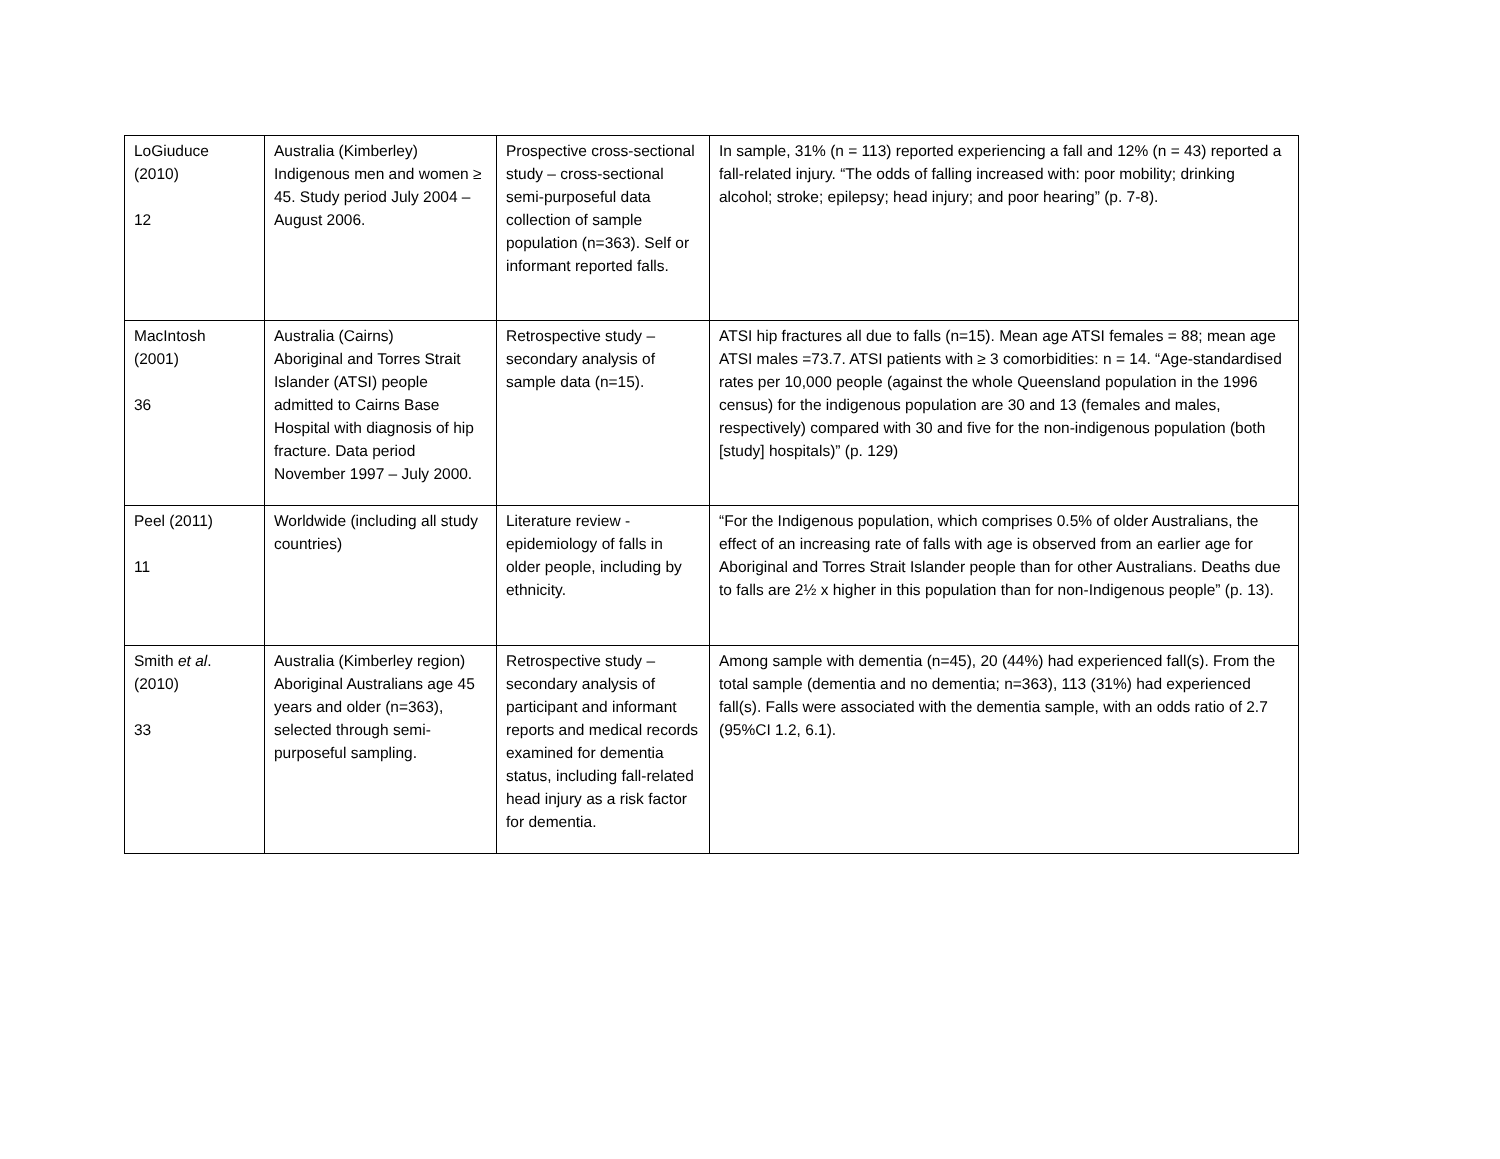| LoGiuduce (2010) 12 | Australia (Kimberley) Indigenous men and women ≥ 45. Study period July 2004 – August 2006. | Prospective cross-sectional study – cross-sectional semi-purposeful data collection of sample population (n=363). Self or informant reported falls. | In sample, 31% (n = 113) reported experiencing a fall and 12% (n = 43) reported a fall-related injury. “The odds of falling increased with: poor mobility; drinking alcohol; stroke; epilepsy; head injury; and poor hearing” (p. 7-8). |
| MacIntosh (2001) 36 | Australia (Cairns) Aboriginal and Torres Strait Islander (ATSI) people admitted to Cairns Base Hospital with diagnosis of hip fracture. Data period November 1997 – July 2000. | Retrospective study – secondary analysis of sample data (n=15). | ATSI hip fractures all due to falls (n=15). Mean age ATSI females = 88; mean age ATSI males =73.7. ATSI patients with ≥ 3 comorbidities: n = 14. “Age-standardised rates per 10,000 people (against the whole Queensland population in the 1996 census) for the indigenous population are 30 and 13 (females and males, respectively) compared with 30 and five for the non-indigenous population (both [study] hospitals)” (p. 129) |
| Peel (2011) 11 | Worldwide (including all study countries) | Literature review - epidemiology of falls in older people, including by ethnicity. | “For the Indigenous population, which comprises 0.5% of older Australians, the effect of an increasing rate of falls with age is observed from an earlier age for Aboriginal and Torres Strait Islander people than for other Australians. Deaths due to falls are 2½ x higher in this population than for non-Indigenous people” (p. 13). |
| Smith et al . (2010) 33 | Australia (Kimberley region) Aboriginal Australians age 45 years and older (n=363), selected through semi-purposeful sampling. | Retrospective study – secondary analysis of participant and informant reports and medical records examined for dementia status, including fall-related head injury as a risk factor for dementia. | Among sample with dementia (n=45), 20 (44%) had experienced fall(s). From the total sample (dementia and no dementia; n=363), 113 (31%) had experienced fall(s). Falls were associated with the dementia sample, with an odds ratio of 2.7 (95%CI 1.2, 6.1). |